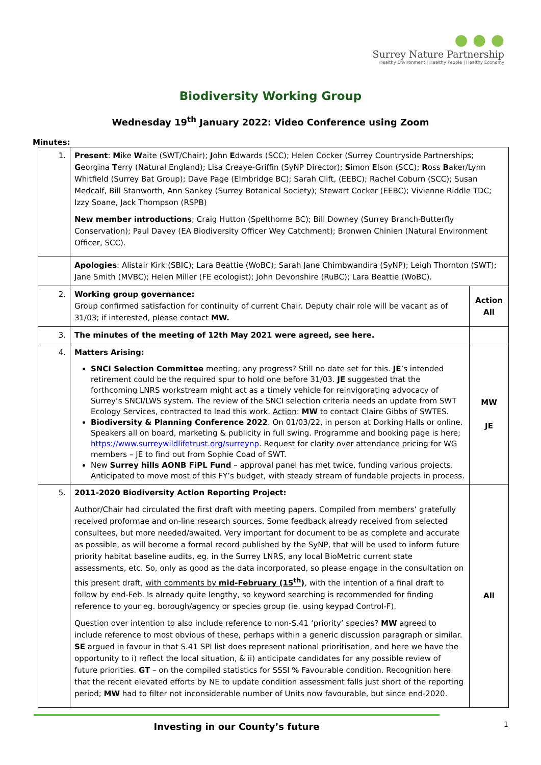● ● ●
Surrey Nature Partnership
Healthy Environment | Healthy People | Healthy Economy
Biodiversity Working Group
Wednesday 19<sup>th</sup> January 2022: Video Conference using Zoom
Minutes:
| 1. | Present : M ike W aite (SWT/Chair); J ohn E dwards (SCC); Helen Cocker (Surrey Countryside Partnerships; G eorgina T erry (Natural England); Lisa Creaye-Griffin (SyNP Director); S imon E lson (SCC); R oss B aker/Lynn Whitfield (Surrey Bat Group); Dave Page (Elmbridge BC); Sarah Clift, (EEBC); Rachel Coburn (SCC); Susan Medcalf, Bill Stanworth, Ann Sankey (Surrey Botanical Society); Stewart Cocker (EEBC); Vivienne Riddle TDC; Izzy Soane, Jack Thompson (RSPB) New member introductions ; Craig Hutton (Spelthorne BC); Bill Downey (Surrey Branch-Butterfly Conservation); Paul Davey (EA Biodiversity Officer Wey Catchment); Bronwen Chinien (Natural Environment Officer, SCC). | |
| | Apologies : Alistair Kirk (SBIC); Lara Beattie (WoBC); Sarah Jane Chimbwandira (SyNP); Leigh Thornton (SWT); Jane Smith (MVBC); Helen Miller (FE ecologist); John Devonshire (RuBC); Lara Beattie (WoBC). | |
| 2. | Working group governance: Group confirmed satisfaction for continuity of current Chair. Deputy chair role will be vacant as of 31/03; if interested, please contact MW. | Action All |
| 3. | The minutes of the meeting of 12th May 2021 were agreed, see here. | |
| 4. | Matters Arising: SNCI Selection Committee meeting; any progress? Still no date set for this. JE ’s intended retirement could be the required spur to hold one before 31/03. JE suggested that the forthcoming LNRS workstream might act as a timely vehicle for reinvigorating advocacy of Surrey’s SNCI/LWS system. The review of the SNCI selection criteria needs an update from SWT Ecology Services, contracted to lead this work. Action : MW to contact Claire Gibbs of SWTES. Biodiversity & Planning Conference 2022 . On 01/03/22, in person at Dorking Halls or online. Speakers all on board, marketing & publicity in full swing. Programme and booking page is here; https://www.surreywildlifetrust.org/surreynp . Request for clarity over attendance pricing for WG members – JE to find out from Sophie Coad of SWT. New Surrey hills AONB FiPL Fund – approval panel has met twice, funding various projects. Anticipated to move most of this FY’s budget, with steady stream of fundable projects in process. | MW JE |
| 5. | 2011-2020 Biodiversity Action Reporting Project: Author/Chair had circulated the first draft with meeting papers. Compiled from members’ gratefully received proformae and on-line research sources. Some feedback already received from selected consultees, but more needed/awaited. Very important for document to be as complete and accurate as possible, as will become a formal record published by the SyNP, that will be used to inform future priority habitat baseline audits, eg. in the Surrey LNRS, any local BioMetric current state assessments, etc. So, only as good as the data incorporated, so please engage in the consultation on this present draft, with comments by mid-February (15<sup>th</sup>) , with the intention of a final draft to follow by end-Feb. Is already quite lengthy, so keyword searching is recommended for finding reference to your eg. borough/agency or species group (ie. using keypad Control-F). Question over intention to also include reference to non-S.41 ‘priority’ species? MW agreed to include reference to most obvious of these, perhaps within a generic discussion paragraph or similar. SE argued in favour in that S.41 SPI list does represent national prioritisation, and here we have the opportunity to i) reflect the local situation, & ii) anticipate candidates for any possible review of future priorities. GT – on the compiled statistics for SSSI % Favourable condition. Recognition here that the recent elevated efforts by NE to update condition assessment falls just short of the reporting period; MW had to filter not inconsiderable number of Units now favourable, but since end-2020. | All |
Investing in our County’s future 1